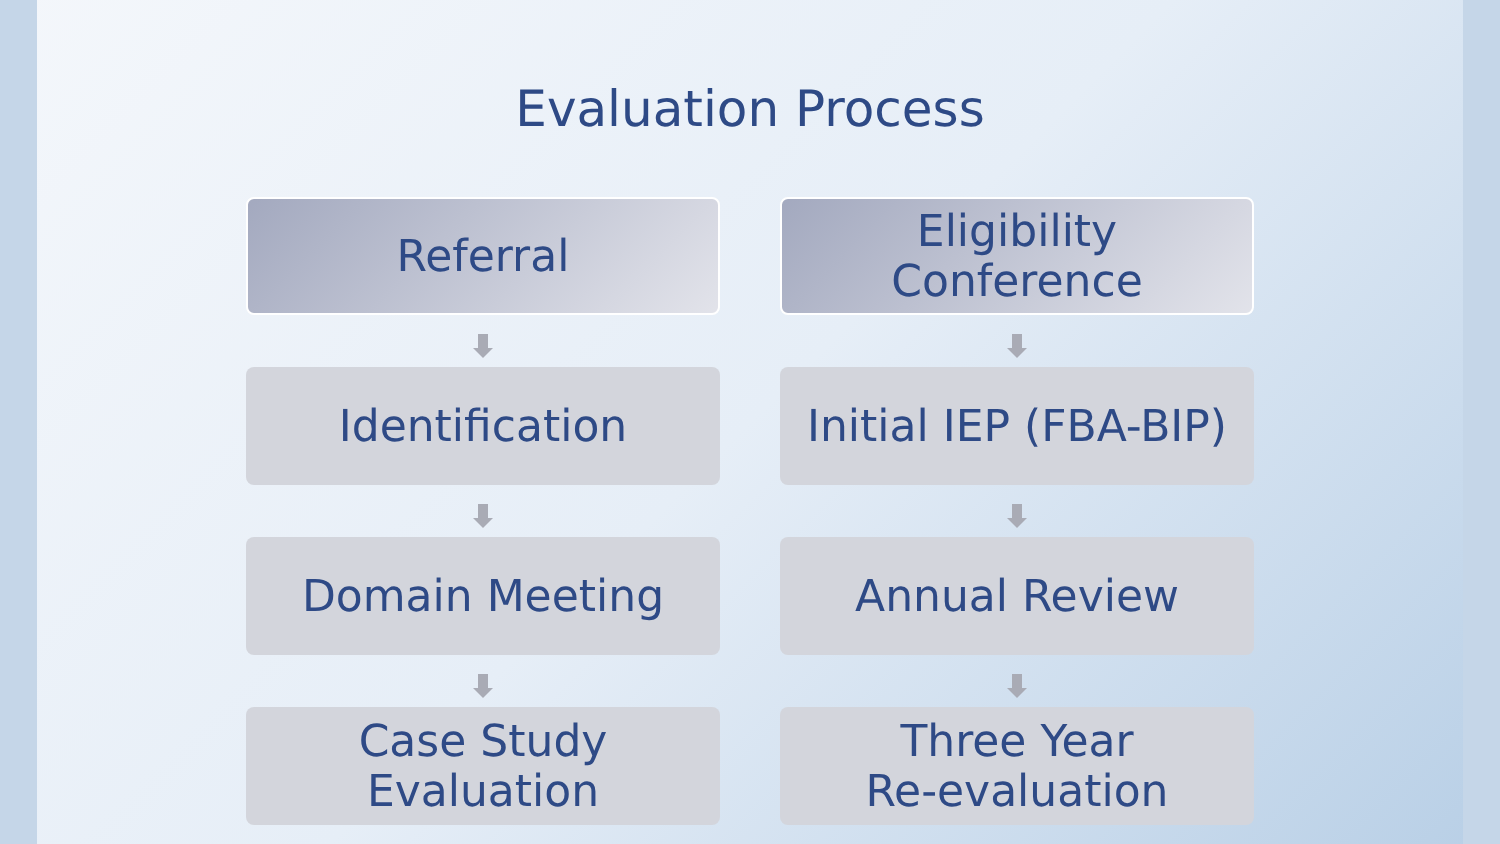Evaluation Process
Referral
Identification
Domain Meeting
Case Study
Evaluation
Eligibility
Conference
Initial IEP (FBA-BIP)
Annual Review
Three Year
Re-evaluation